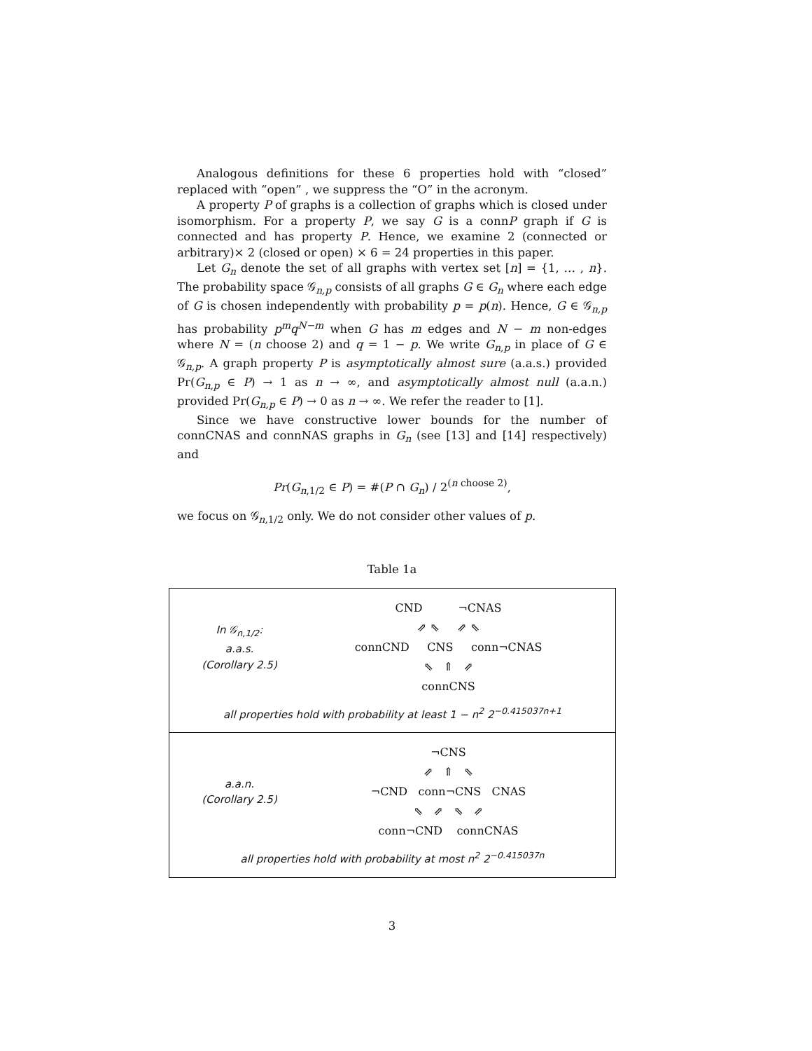Analogous definitions for these 6 properties hold with “closed” replaced with “open” , we suppress the “O” in the acronym.
A property P of graphs is a collection of graphs which is closed under isomorphism. For a property P, we say G is a connP graph if G is connected and has property P. Hence, we examine 2 (connected or arbitrary)× 2 (closed or open) × 6 = 24 properties in this paper.
Let G<sub>n</sub> denote the set of all graphs with vertex set [n] = {1, … , n}. The probability space 𝒢<sub>n,p</sub> consists of all graphs G ∈ G<sub>n</sub> where each edge of G is chosen independently with probability p = p(n). Hence, G ∈ 𝒢<sub>n,p</sub> has probability p<sup>m</sup>q<sup>N−m</sup> when G has m edges and N − m non-edges where N = (n choose 2) and q = 1 − p. We write G<sub>n,p</sub> in place of G ∈ 𝒢<sub>n,p</sub>. A graph property P is asymptotically almost sure (a.a.s.) provided Pr(G<sub>n,p</sub> ∈ P) → 1 as n → ∞, and asymptotically almost null (a.a.n.) provided Pr(G<sub>n,p</sub> ∈ P) → 0 as n → ∞. We refer the reader to [1].
Since we have constructive lower bounds for the number of connCNAS and connNAS graphs in G<sub>n</sub> (see [13] and [14] respectively) and
Pr(G<sub>n,1/2</sub> ∈ P) = #(P ∩ G<sub>n</sub>) / 2<sup>(n choose 2)</sup>,
we focus on 𝒢<sub>n,1/2</sub> only. We do not consider other values of p.
Table 1a
In 𝒢<sub>n,1/2</sub>:
a.a.s.
(Corollary 2.5)
CND ¬CNAS
⇗ ⇖ ⇗ ⇖
connCND CNS conn¬CNAS
⇖ ⇑ ⇗
connCNS
all properties hold with probability at least 1 − n<sup>2</sup> 2<sup>−0.415037n+1</sup>
a.a.n.
(Corollary 2.5)
¬CNS
⇗ ⇑ ⇖
¬CND conn¬CNS CNAS
⇖ ⇗ ⇖ ⇗
conn¬CND connCNAS
all properties hold with probability at most n<sup>2</sup> 2<sup>−0.415037n</sup>
3